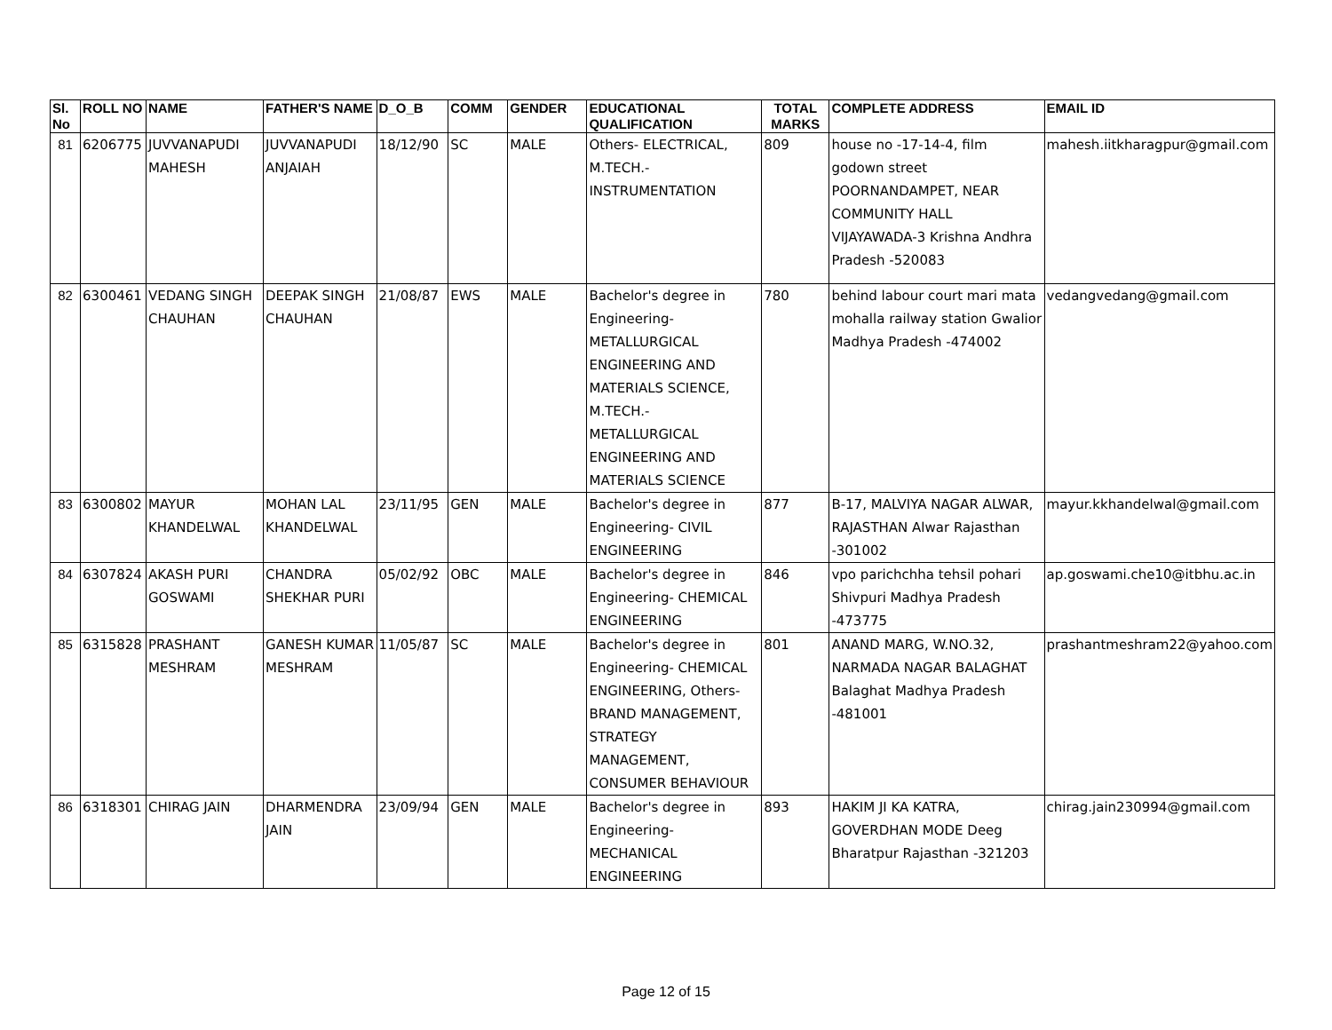| Sl. No | ROLL NO | NAME | FATHER'S NAME | D_O_B | COMM | GENDER | EDUCATIONAL QUALIFICATION | TOTAL MARKS | COMPLETE ADDRESS | EMAIL ID |
| --- | --- | --- | --- | --- | --- | --- | --- | --- | --- | --- |
| 81 | 6206775 | JUVVANAPUDI MAHESH | JUVVANAPUDI ANJAIAH | 18/12/90 | SC | MALE | Others- ELECTRICAL, M.TECH.- INSTRUMENTATION | 809 | house no -17-14-4, film godown street POORNANDAMPET, NEAR COMMUNITY HALL VIJAYAWADA-3 Krishna Andhra Pradesh -520083 | mahesh.iitkharagpur@gmail.com |
| 82 | 6300461 | VEDANG SINGH CHAUHAN | DEEPAK SINGH CHAUHAN | 21/08/87 | EWS | MALE | Bachelor's degree in Engineering- METALLURGICAL ENGINEERING AND MATERIALS SCIENCE, M.TECH.- METALLURGICAL ENGINEERING AND MATERIALS SCIENCE | 780 | behind labour court mari mata mohalla railway station Gwalior Madhya Pradesh -474002 | vedangvedang@gmail.com |
| 83 | 6300802 | MAYUR KHANDELWAL | MOHAN LAL KHANDELWAL | 23/11/95 | GEN | MALE | Bachelor's degree in Engineering- CIVIL ENGINEERING | 877 | B-17, MALVIYA NAGAR ALWAR, RAJASTHAN Alwar Rajasthan -301002 | mayur.kkhandelwal@gmail.com |
| 84 | 6307824 | AKASH PURI GOSWAMI | CHANDRA SHEKHAR PURI | 05/02/92 | OBC | MALE | Bachelor's degree in Engineering- CHEMICAL ENGINEERING | 846 | vpo parichchha tehsil pohari Shivpuri Madhya Pradesh -473775 | ap.goswami.che10@itbhu.ac.in |
| 85 | 6315828 | PRASHANT MESHRAM | GANESH KUMAR MESHRAM | 11/05/87 | SC | MALE | Bachelor's degree in Engineering- CHEMICAL ENGINEERING, Others- BRAND MANAGEMENT, STRATEGY MANAGEMENT, CONSUMER BEHAVIOUR | 801 | ANAND MARG, W.NO.32, NARMADA NAGAR BALAGHAT Balaghat Madhya Pradesh -481001 | prashantmeshram22@yahoo.com |
| 86 | 6318301 | CHIRAG JAIN | DHARMENDRA JAIN | 23/09/94 | GEN | MALE | Bachelor's degree in Engineering- MECHANICAL ENGINEERING | 893 | HAKIM JI KA KATRA, GOVERDHAN MODE Deeg Bharatpur Rajasthan -321203 | chirag.jain230994@gmail.com |
Page 12 of 15